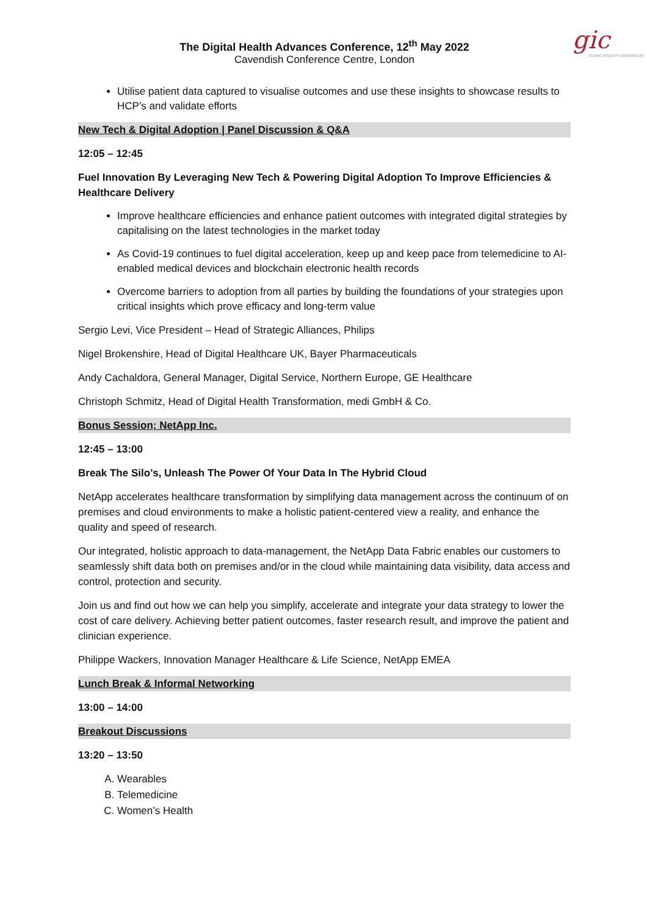gic
GLOBAL INSIGHT CONFERENCES
The Digital Health Advances Conference, 12<sup>th</sup> May 2022
Cavendish Conference Centre, London
Utilise patient data captured to visualise outcomes and use these insights to showcase results to HCP’s and validate efforts
New Tech & Digital Adoption | Panel Discussion & Q&A
12:05 – 12:45
Fuel Innovation By Leveraging New Tech & Powering Digital Adoption To Improve Efficiencies & Healthcare Delivery
Improve healthcare efficiencies and enhance patient outcomes with integrated digital strategies by capitalising on the latest technologies in the market today
As Covid-19 continues to fuel digital acceleration, keep up and keep pace from telemedicine to AI-enabled medical devices and blockchain electronic health records
Overcome barriers to adoption from all parties by building the foundations of your strategies upon critical insights which prove efficacy and long-term value
Sergio Levi, Vice President – Head of Strategic Alliances, Philips
Nigel Brokenshire, Head of Digital Healthcare UK, Bayer Pharmaceuticals
Andy Cachaldora, General Manager, Digital Service, Northern Europe, GE Healthcare
Christoph Schmitz, Head of Digital Health Transformation, medi GmbH & Co.
Bonus Session; NetApp Inc.
12:45 – 13:00
Break The Silo’s, Unleash The Power Of Your Data In The Hybrid Cloud
NetApp accelerates healthcare transformation by simplifying data management across the continuum of on premises and cloud environments to make a holistic patient-centered view a reality, and enhance the quality and speed of research.
Our integrated, holistic approach to data-management, the NetApp Data Fabric enables our customers to seamlessly shift data both on premises and/or in the cloud while maintaining data visibility, data access and control, protection and security.
Join us and find out how we can help you simplify, accelerate and integrate your data strategy to lower the cost of care delivery. Achieving better patient outcomes, faster research result, and improve the patient and clinician experience.
Philippe Wackers, Innovation Manager Healthcare & Life Science, NetApp EMEA
Lunch Break & Informal Networking
13:00 – 14:00
Breakout Discussions
13:20 – 13:50
A. Wearables
B. Telemedicine
C. Women’s Health